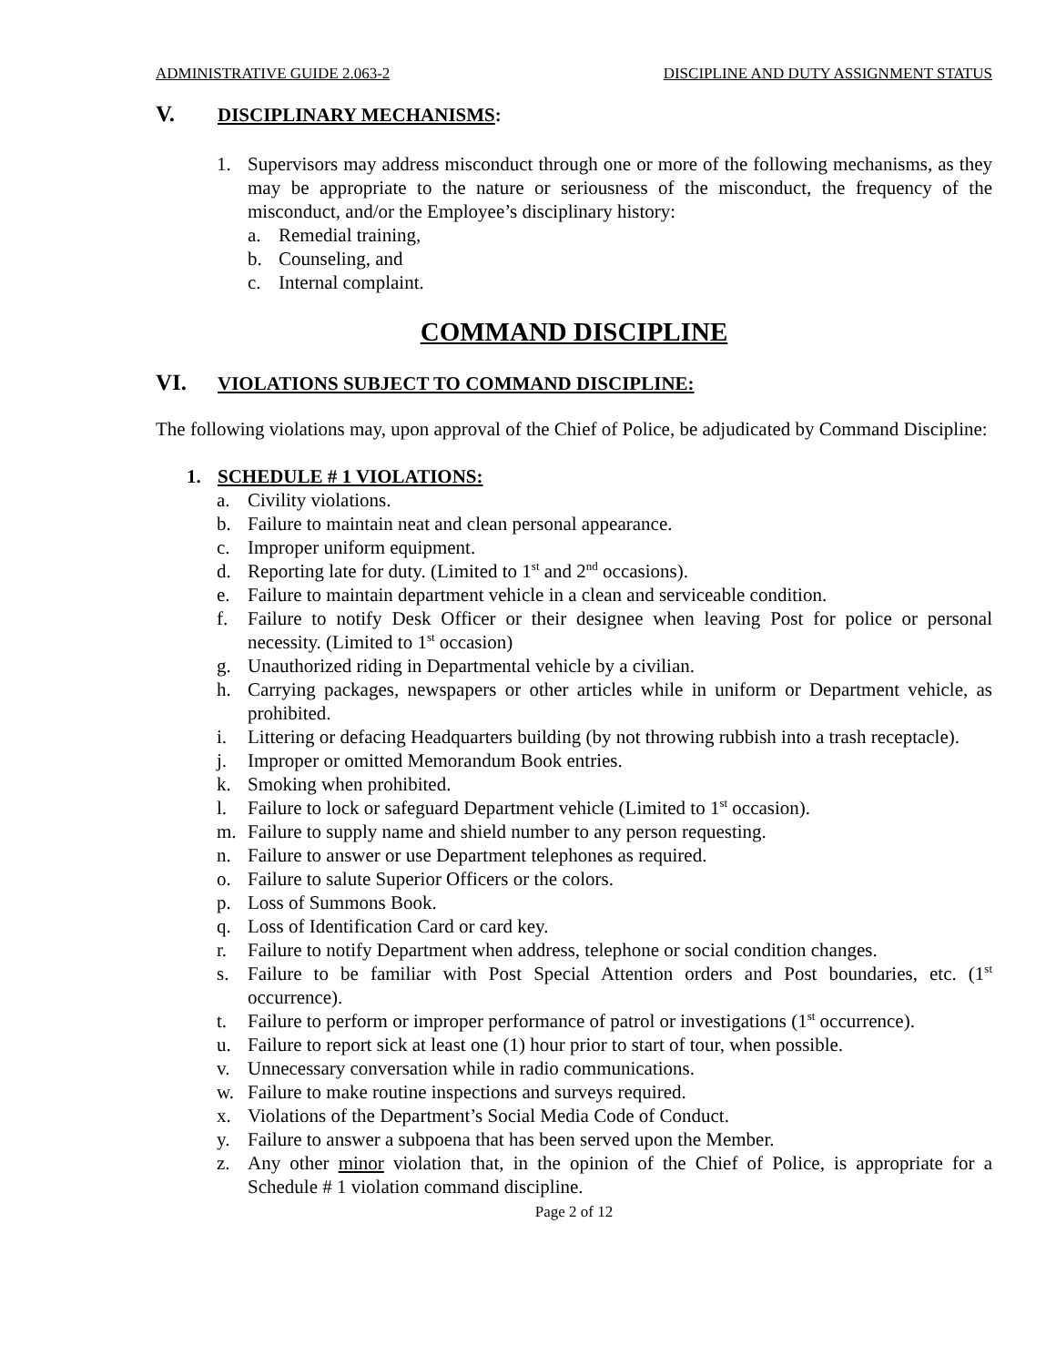ADMINISTRATIVE GUIDE 2.063-2 DISCIPLINE AND DUTY ASSIGNMENT STATUS
V. DISCIPLINARY MECHANISMS:
1. Supervisors may address misconduct through one or more of the following mechanisms, as they may be appropriate to the nature or seriousness of the misconduct, the frequency of the misconduct, and/or the Employee’s disciplinary history:
a. Remedial training,
b. Counseling, and
c. Internal complaint.
COMMAND DISCIPLINE
VI. VIOLATIONS SUBJECT TO COMMAND DISCIPLINE:
The following violations may, upon approval of the Chief of Police, be adjudicated by Command Discipline:
1. SCHEDULE # 1 VIOLATIONS:
a. Civility violations.
b. Failure to maintain neat and clean personal appearance.
c. Improper uniform equipment.
d. Reporting late for duty. (Limited to 1<sup>st</sup> and 2<sup>nd</sup> occasions).
e. Failure to maintain department vehicle in a clean and serviceable condition.
f. Failure to notify Desk Officer or their designee when leaving Post for police or personal necessity. (Limited to 1<sup>st</sup> occasion)
g. Unauthorized riding in Departmental vehicle by a civilian.
h. Carrying packages, newspapers or other articles while in uniform or Department vehicle, as prohibited.
i. Littering or defacing Headquarters building (by not throwing rubbish into a trash receptacle).
j. Improper or omitted Memorandum Book entries.
k. Smoking when prohibited.
l. Failure to lock or safeguard Department vehicle (Limited to 1<sup>st</sup> occasion).
m. Failure to supply name and shield number to any person requesting.
n. Failure to answer or use Department telephones as required.
o. Failure to salute Superior Officers or the colors.
p. Loss of Summons Book.
q. Loss of Identification Card or card key.
r. Failure to notify Department when address, telephone or social condition changes.
s. Failure to be familiar with Post Special Attention orders and Post boundaries, etc. (1<sup>st</sup> occurrence).
t. Failure to perform or improper performance of patrol or investigations (1<sup>st</sup> occurrence).
u. Failure to report sick at least one (1) hour prior to start of tour, when possible.
v. Unnecessary conversation while in radio communications.
w. Failure to make routine inspections and surveys required.
x. Violations of the Department’s Social Media Code of Conduct.
y. Failure to answer a subpoena that has been served upon the Member.
z. Any other minor violation that, in the opinion of the Chief of Police, is appropriate for a Schedule # 1 violation command discipline.
Page 2 of 12